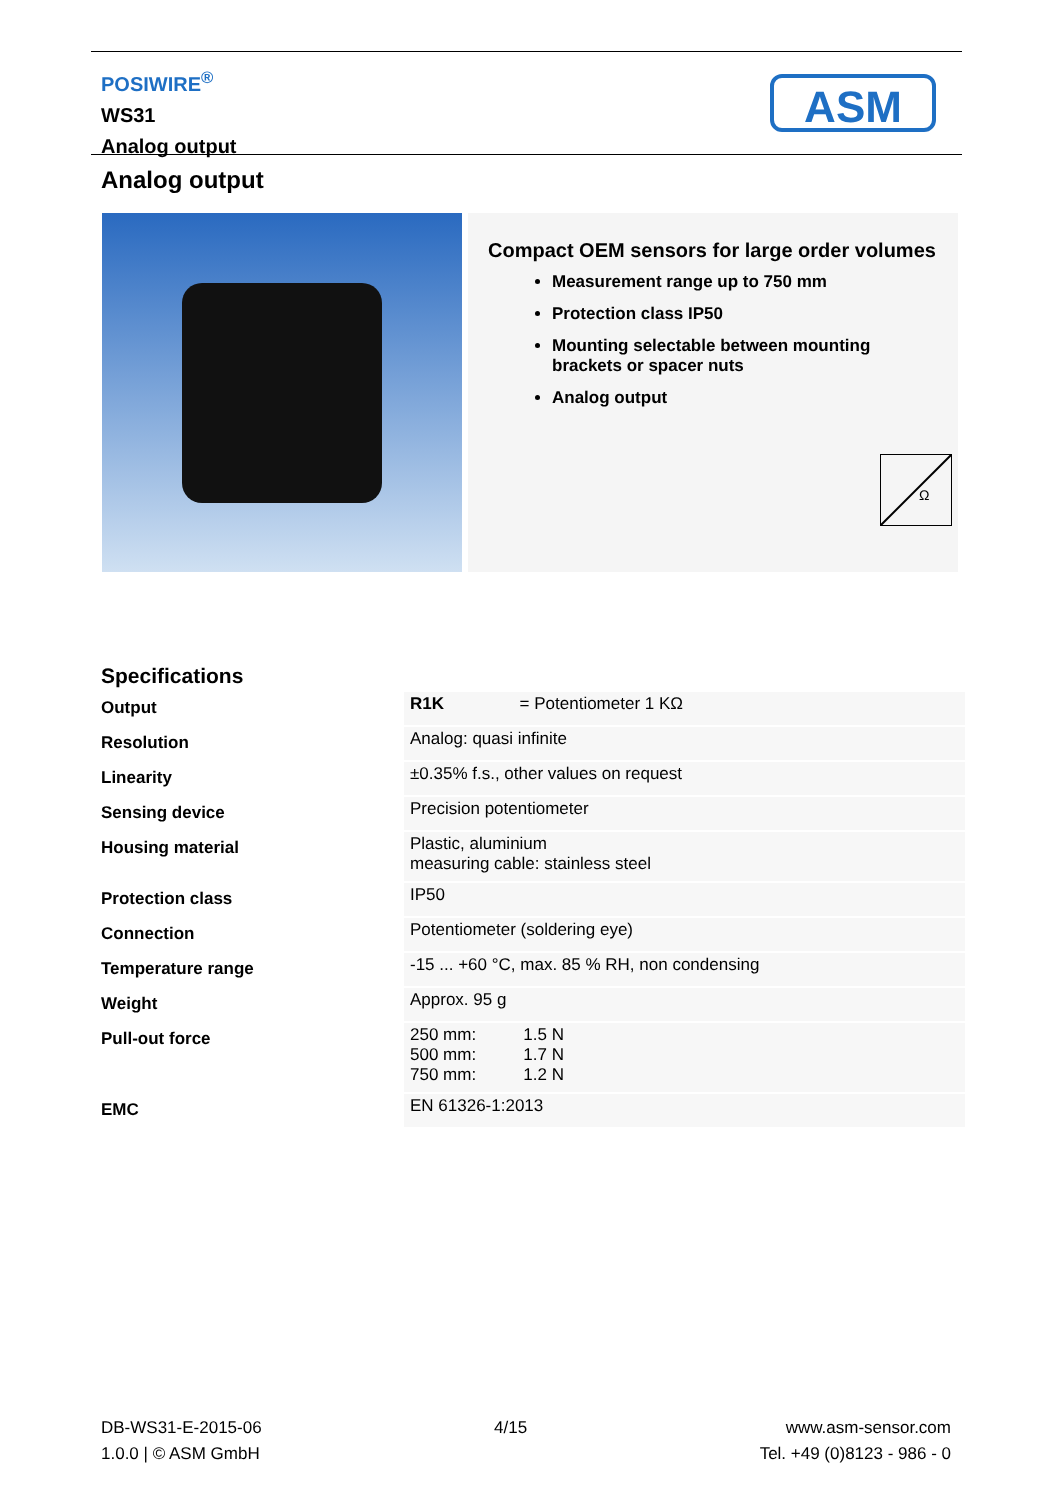POSIWIRE<sup>®</sup>
WS31
Analog output
ASM
Analog output
Compact OEM sensors for large order volumes
Measurement range up to 750 mm
Protection class IP50
Mounting selectable between mounting brackets or spacer nuts
Analog output
Ω
Specifications
| Output | R1K = Potentiometer 1 KΩ |
| Resolution | Analog: quasi infinite |
| Linearity | ±0.35% f.s., other values on request |
| Sensing device | Precision potentiometer |
| Housing material | Plastic, aluminium measuring cable: stainless steel |
| Protection class | IP50 |
| Connection | Potentiometer (soldering eye) |
| Temperature range | -15 ... +60 °C, max. 85 % RH, non condensing |
| Weight | Approx. 95 g |
| Pull-out force | 250 mm: 1.5 N 500 mm: 1.7 N 750 mm: 1.2 N |
| EMC | EN 61326-1:2013 |
DB-WS31-E-2015-06
1.0.0 | © ASM GmbH
4/15 www.asm-sensor.com
Tel. +49 (0)8123 - 986 - 0